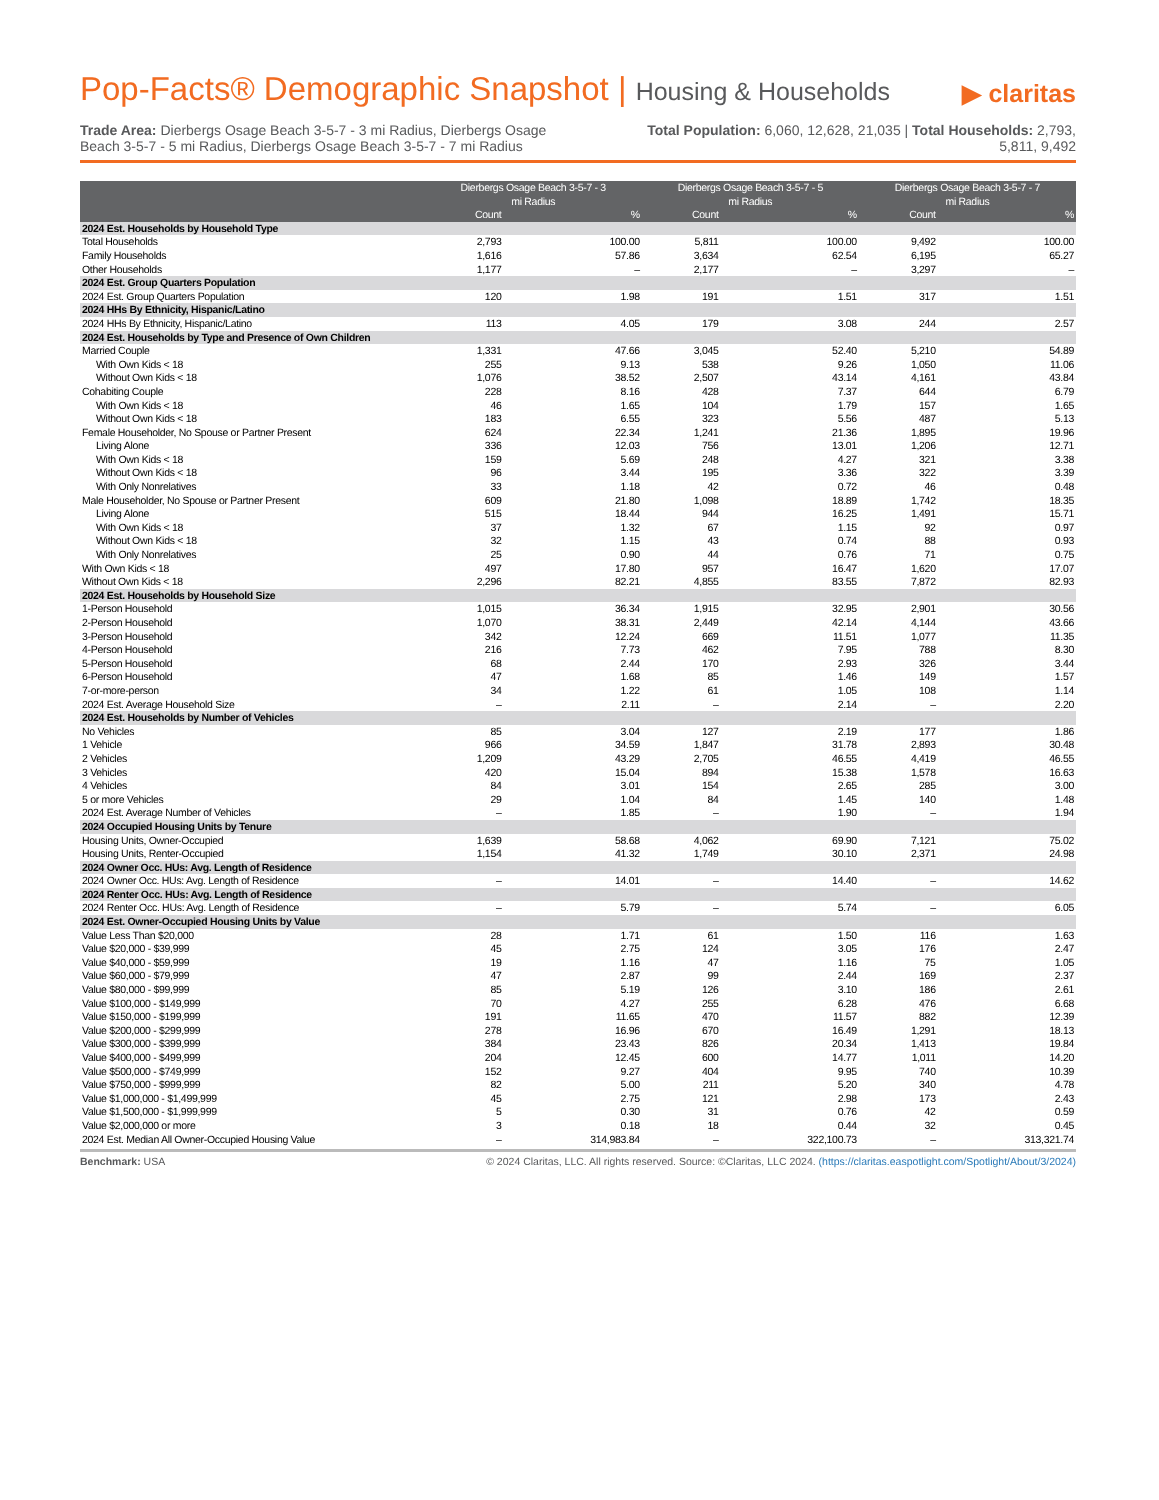Pop-Facts® Demographic Snapshot | Housing & Households
▶ claritas
Trade Area: Dierbergs Osage Beach 3-5-7 - 3 mi Radius, Dierbergs Osage Beach 3-5-7 - 5 mi Radius, Dierbergs Osage Beach 3-5-7 - 7 mi Radius
Total Population: 6,060, 12,628, 21,035 | Total Households: 2,793, 5,811, 9,492
| | Dierbergs Osage Beach 3-5-7 - 3 mi Radius | | Dierbergs Osage Beach 3-5-7 - 5 mi Radius | | Dierbergs Osage Beach 3-5-7 - 7 mi Radius | |
| --- | --- | --- | --- | --- | --- | --- |
| | Count | % | Count | % | Count | % |
| 2024 Est. Households by Household Type | | | | | | |
| Total Households | 2,793 | 100.00 | 5,811 | 100.00 | 9,492 | 100.00 |
| Family Households | 1,616 | 57.86 | 3,634 | 62.54 | 6,195 | 65.27 |
| Other Households | 1,177 | – | 2,177 | – | 3,297 | – |
| 2024 Est. Group Quarters Population | | | | | | |
| 2024 Est. Group Quarters Population | 120 | 1.98 | 191 | 1.51 | 317 | 1.51 |
| 2024 HHs By Ethnicity, Hispanic/Latino | | | | | | |
| 2024 HHs By Ethnicity, Hispanic/Latino | 113 | 4.05 | 179 | 3.08 | 244 | 2.57 |
| 2024 Est. Households by Type and Presence of Own Children | | | | | | |
| Married Couple | 1,331 | 47.66 | 3,045 | 52.40 | 5,210 | 54.89 |
| With Own Kids < 18 | 255 | 9.13 | 538 | 9.26 | 1,050 | 11.06 |
| Without Own Kids < 18 | 1,076 | 38.52 | 2,507 | 43.14 | 4,161 | 43.84 |
| Cohabiting Couple | 228 | 8.16 | 428 | 7.37 | 644 | 6.79 |
| With Own Kids < 18 | 46 | 1.65 | 104 | 1.79 | 157 | 1.65 |
| Without Own Kids < 18 | 183 | 6.55 | 323 | 5.56 | 487 | 5.13 |
| Female Householder, No Spouse or Partner Present | 624 | 22.34 | 1,241 | 21.36 | 1,895 | 19.96 |
| Living Alone | 336 | 12.03 | 756 | 13.01 | 1,206 | 12.71 |
| With Own Kids < 18 | 159 | 5.69 | 248 | 4.27 | 321 | 3.38 |
| Without Own Kids < 18 | 96 | 3.44 | 195 | 3.36 | 322 | 3.39 |
| With Only Nonrelatives | 33 | 1.18 | 42 | 0.72 | 46 | 0.48 |
| Male Householder, No Spouse or Partner Present | 609 | 21.80 | 1,098 | 18.89 | 1,742 | 18.35 |
| Living Alone | 515 | 18.44 | 944 | 16.25 | 1,491 | 15.71 |
| With Own Kids < 18 | 37 | 1.32 | 67 | 1.15 | 92 | 0.97 |
| Without Own Kids < 18 | 32 | 1.15 | 43 | 0.74 | 88 | 0.93 |
| With Only Nonrelatives | 25 | 0.90 | 44 | 0.76 | 71 | 0.75 |
| With Own Kids < 18 | 497 | 17.80 | 957 | 16.47 | 1,620 | 17.07 |
| Without Own Kids < 18 | 2,296 | 82.21 | 4,855 | 83.55 | 7,872 | 82.93 |
| 2024 Est. Households by Household Size | | | | | | |
| 1-Person Household | 1,015 | 36.34 | 1,915 | 32.95 | 2,901 | 30.56 |
| 2-Person Household | 1,070 | 38.31 | 2,449 | 42.14 | 4,144 | 43.66 |
| 3-Person Household | 342 | 12.24 | 669 | 11.51 | 1,077 | 11.35 |
| 4-Person Household | 216 | 7.73 | 462 | 7.95 | 788 | 8.30 |
| 5-Person Household | 68 | 2.44 | 170 | 2.93 | 326 | 3.44 |
| 6-Person Household | 47 | 1.68 | 85 | 1.46 | 149 | 1.57 |
| 7-or-more-person | 34 | 1.22 | 61 | 1.05 | 108 | 1.14 |
| 2024 Est. Average Household Size | – | 2.11 | – | 2.14 | – | 2.20 |
| 2024 Est. Households by Number of Vehicles | | | | | | |
| No Vehicles | 85 | 3.04 | 127 | 2.19 | 177 | 1.86 |
| 1 Vehicle | 966 | 34.59 | 1,847 | 31.78 | 2,893 | 30.48 |
| 2 Vehicles | 1,209 | 43.29 | 2,705 | 46.55 | 4,419 | 46.55 |
| 3 Vehicles | 420 | 15.04 | 894 | 15.38 | 1,578 | 16.63 |
| 4 Vehicles | 84 | 3.01 | 154 | 2.65 | 285 | 3.00 |
| 5 or more Vehicles | 29 | 1.04 | 84 | 1.45 | 140 | 1.48 |
| 2024 Est. Average Number of Vehicles | – | 1.85 | – | 1.90 | – | 1.94 |
| 2024 Occupied Housing Units by Tenure | | | | | | |
| Housing Units, Owner-Occupied | 1,639 | 58.68 | 4,062 | 69.90 | 7,121 | 75.02 |
| Housing Units, Renter-Occupied | 1,154 | 41.32 | 1,749 | 30.10 | 2,371 | 24.98 |
| 2024 Owner Occ. HUs: Avg. Length of Residence | | | | | | |
| 2024 Owner Occ. HUs: Avg. Length of Residence | – | 14.01 | – | 14.40 | – | 14.62 |
| 2024 Renter Occ. HUs: Avg. Length of Residence | | | | | | |
| 2024 Renter Occ. HUs: Avg. Length of Residence | – | 5.79 | – | 5.74 | – | 6.05 |
| 2024 Est. Owner-Occupied Housing Units by Value | | | | | | |
| Value Less Than $20,000 | 28 | 1.71 | 61 | 1.50 | 116 | 1.63 |
| Value $20,000 - $39,999 | 45 | 2.75 | 124 | 3.05 | 176 | 2.47 |
| Value $40,000 - $59,999 | 19 | 1.16 | 47 | 1.16 | 75 | 1.05 |
| Value $60,000 - $79,999 | 47 | 2.87 | 99 | 2.44 | 169 | 2.37 |
| Value $80,000 - $99,999 | 85 | 5.19 | 126 | 3.10 | 186 | 2.61 |
| Value $100,000 - $149,999 | 70 | 4.27 | 255 | 6.28 | 476 | 6.68 |
| Value $150,000 - $199,999 | 191 | 11.65 | 470 | 11.57 | 882 | 12.39 |
| Value $200,000 - $299,999 | 278 | 16.96 | 670 | 16.49 | 1,291 | 18.13 |
| Value $300,000 - $399,999 | 384 | 23.43 | 826 | 20.34 | 1,413 | 19.84 |
| Value $400,000 - $499,999 | 204 | 12.45 | 600 | 14.77 | 1,011 | 14.20 |
| Value $500,000 - $749,999 | 152 | 9.27 | 404 | 9.95 | 740 | 10.39 |
| Value $750,000 - $999,999 | 82 | 5.00 | 211 | 5.20 | 340 | 4.78 |
| Value $1,000,000 - $1,499,999 | 45 | 2.75 | 121 | 2.98 | 173 | 2.43 |
| Value $1,500,000 - $1,999,999 | 5 | 0.30 | 31 | 0.76 | 42 | 0.59 |
| Value $2,000,000 or more | 3 | 0.18 | 18 | 0.44 | 32 | 0.45 |
| 2024 Est. Median All Owner-Occupied Housing Value | – | 314,983.84 | – | 322,100.73 | – | 313,321.74 |
Benchmark: USA © 2024 Claritas, LLC. All rights reserved. Source: ©Claritas, LLC 2024. (https://claritas.easpotlight.com/Spotlight/About/3/2024)